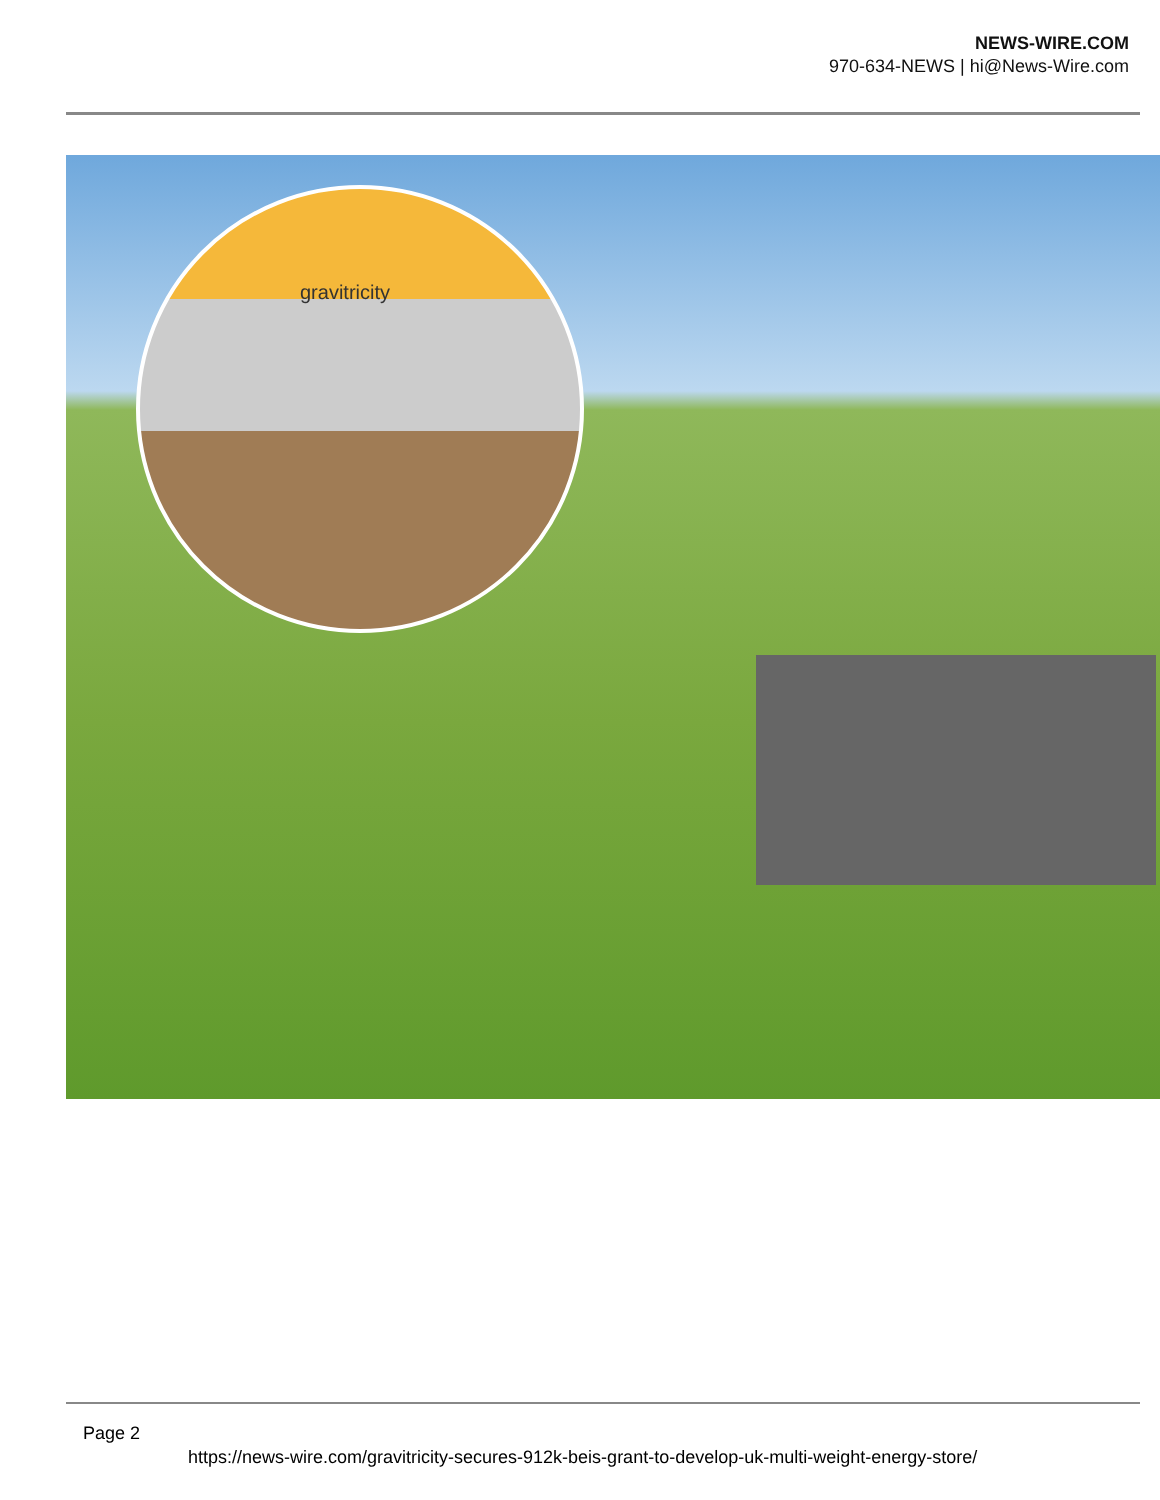NEWS-WIRE.COM
970-634-NEWS | hi@News-Wire.com
gravitricity
Page 2
https://news-wire.com/gravitricity-secures-912k-beis-grant-to-develop-uk-multi-weight-energy-store/